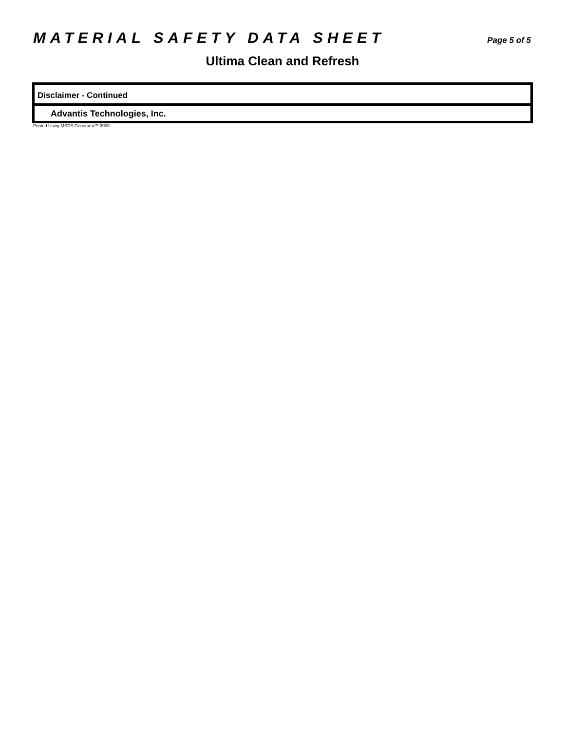MATERIAL SAFETY DATA SHEET Page 5 of 5
Ultima Clean and Refresh
Disclaimer - Continued
Advantis Technologies, Inc.
Printed Using MSDS Generator™ 2000